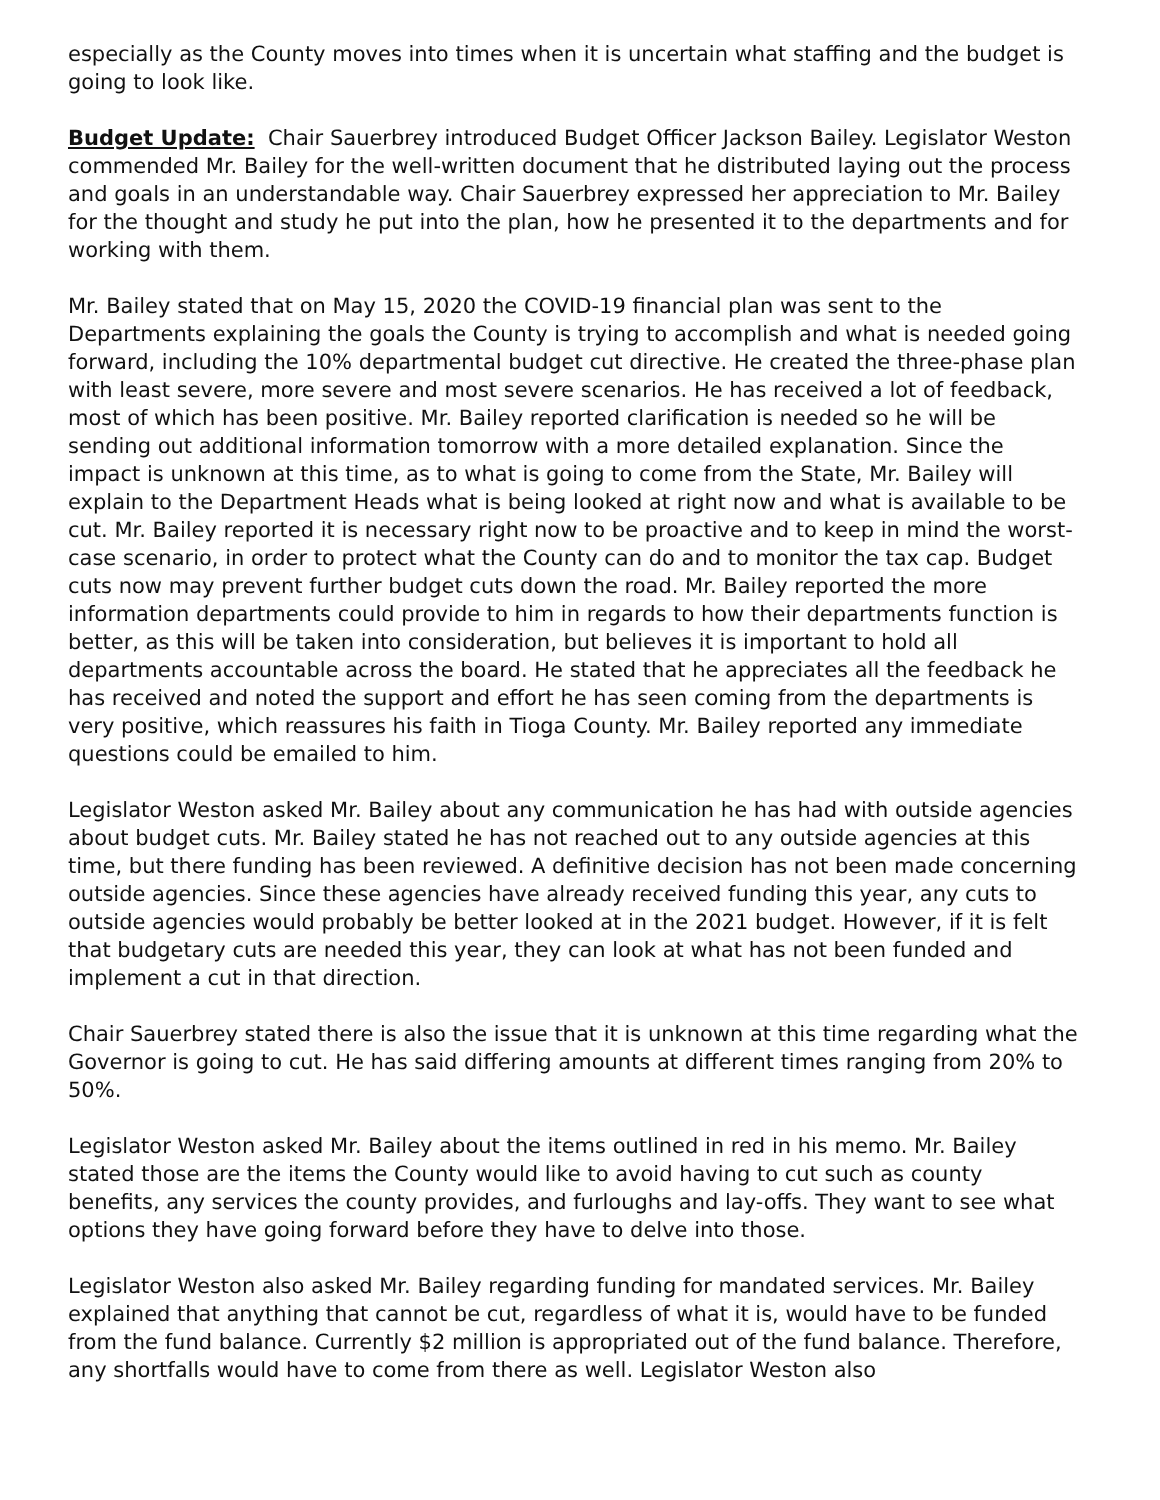especially as the County moves into times when it is uncertain what staffing and the budget is going to look like.
Budget Update: Chair Sauerbrey introduced Budget Officer Jackson Bailey. Legislator Weston commended Mr. Bailey for the well-written document that he distributed laying out the process and goals in an understandable way. Chair Sauerbrey expressed her appreciation to Mr. Bailey for the thought and study he put into the plan, how he presented it to the departments and for working with them.
Mr. Bailey stated that on May 15, 2020 the COVID-19 financial plan was sent to the Departments explaining the goals the County is trying to accomplish and what is needed going forward, including the 10% departmental budget cut directive. He created the three-phase plan with least severe, more severe and most severe scenarios. He has received a lot of feedback, most of which has been positive. Mr. Bailey reported clarification is needed so he will be sending out additional information tomorrow with a more detailed explanation. Since the impact is unknown at this time, as to what is going to come from the State, Mr. Bailey will explain to the Department Heads what is being looked at right now and what is available to be cut. Mr. Bailey reported it is necessary right now to be proactive and to keep in mind the worst-case scenario, in order to protect what the County can do and to monitor the tax cap. Budget cuts now may prevent further budget cuts down the road. Mr. Bailey reported the more information departments could provide to him in regards to how their departments function is better, as this will be taken into consideration, but believes it is important to hold all departments accountable across the board. He stated that he appreciates all the feedback he has received and noted the support and effort he has seen coming from the departments is very positive, which reassures his faith in Tioga County. Mr. Bailey reported any immediate questions could be emailed to him.
Legislator Weston asked Mr. Bailey about any communication he has had with outside agencies about budget cuts. Mr. Bailey stated he has not reached out to any outside agencies at this time, but there funding has been reviewed. A definitive decision has not been made concerning outside agencies. Since these agencies have already received funding this year, any cuts to outside agencies would probably be better looked at in the 2021 budget. However, if it is felt that budgetary cuts are needed this year, they can look at what has not been funded and implement a cut in that direction.
Chair Sauerbrey stated there is also the issue that it is unknown at this time regarding what the Governor is going to cut. He has said differing amounts at different times ranging from 20% to 50%.
Legislator Weston asked Mr. Bailey about the items outlined in red in his memo. Mr. Bailey stated those are the items the County would like to avoid having to cut such as county benefits, any services the county provides, and furloughs and lay-offs. They want to see what options they have going forward before they have to delve into those.
Legislator Weston also asked Mr. Bailey regarding funding for mandated services. Mr. Bailey explained that anything that cannot be cut, regardless of what it is, would have to be funded from the fund balance. Currently $2 million is appropriated out of the fund balance. Therefore, any shortfalls would have to come from there as well. Legislator Weston also